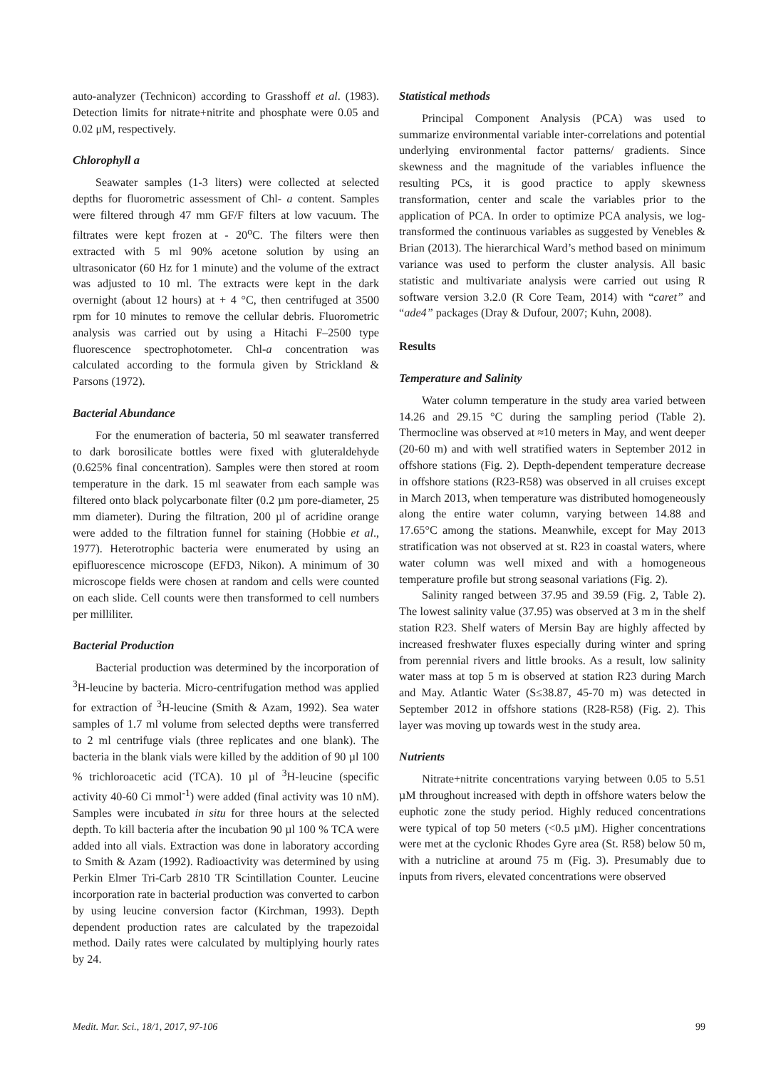auto-analyzer (Technicon) according to Grasshoff et al. (1983). Detection limits for nitrate+nitrite and phosphate were 0.05 and 0.02 μM, respectively.
Chlorophyll a
Seawater samples (1-3 liters) were collected at selected depths for fluorometric assessment of Chl- a content. Samples were filtered through 47 mm GF/F filters at low vacuum. The filtrates were kept frozen at - 20<sup>o</sup>C. The filters were then extracted with 5 ml 90% acetone solution by using an ultrasonicator (60 Hz for 1 minute) and the volume of the extract was adjusted to 10 ml. The extracts were kept in the dark overnight (about 12 hours) at + 4 °C, then centrifuged at 3500 rpm for 10 minutes to remove the cellular debris. Fluorometric analysis was carried out by using a Hitachi F–2500 type fluorescence spectrophotometer. Chl-a concentration was calculated according to the formula given by Strickland & Parsons (1972).
Bacterial Abundance
For the enumeration of bacteria, 50 ml seawater transferred to dark borosilicate bottles were fixed with gluteraldehyde (0.625% final concentration). Samples were then stored at room temperature in the dark. 15 ml seawater from each sample was filtered onto black polycarbonate filter (0.2 µm pore-diameter, 25 mm diameter). During the filtration, 200 µl of acridine orange were added to the filtration funnel for staining (Hobbie et al., 1977). Heterotrophic bacteria were enumerated by using an epifluorescence microscope (EFD3, Nikon). A minimum of 30 microscope fields were chosen at random and cells were counted on each slide. Cell counts were then transformed to cell numbers per milliliter.
Bacterial Production
Bacterial production was determined by the incorporation of <sup>3</sup>H-leucine by bacteria. Micro-centrifugation method was applied for extraction of <sup>3</sup>H-leucine (Smith & Azam, 1992). Sea water samples of 1.7 ml volume from selected depths were transferred to 2 ml centrifuge vials (three replicates and one blank). The bacteria in the blank vials were killed by the addition of 90 µl 100 % trichloroacetic acid (TCA). 10 µl of <sup>3</sup>H-leucine (specific activity 40-60 Ci mmol<sup>-1</sup>) were added (final activity was 10 nM). Samples were incubated in situ for three hours at the selected depth. To kill bacteria after the incubation 90 µl 100 % TCA were added into all vials. Extraction was done in laboratory according to Smith & Azam (1992). Radioactivity was determined by using Perkin Elmer Tri-Carb 2810 TR Scintillation Counter. Leucine incorporation rate in bacterial production was converted to carbon by using leucine conversion factor (Kirchman, 1993). Depth dependent production rates are calculated by the trapezoidal method. Daily rates were calculated by multiplying hourly rates by 24.
Statistical methods
Principal Component Analysis (PCA) was used to summarize environmental variable inter-correlations and potential underlying environmental factor patterns/ gradients. Since skewness and the magnitude of the variables influence the resulting PCs, it is good practice to apply skewness transformation, center and scale the variables prior to the application of PCA. In order to optimize PCA analysis, we log- transformed the continuous variables as suggested by Venebles & Brian (2013). The hierarchical Ward’s method based on minimum variance was used to perform the cluster analysis. All basic statistic and multivariate analysis were carried out using R software version 3.2.0 (R Core Team, 2014) with “caret” and “ade4” packages (Dray & Dufour, 2007; Kuhn, 2008).
Results
Temperature and Salinity
Water column temperature in the study area varied between 14.26 and 29.15 °C during the sampling period (Table 2). Thermocline was observed at ≈10 meters in May, and went deeper (20-60 m) and with well stratified waters in September 2012 in offshore stations (Fig. 2). Depth-dependent temperature decrease in offshore stations (R23-R58) was observed in all cruises except in March 2013, when temperature was distributed homogeneously along the entire water column, varying between 14.88 and 17.65°C among the stations. Meanwhile, except for May 2013 stratification was not observed at st. R23 in coastal waters, where water column was well mixed and with a homogeneous temperature profile but strong seasonal variations (Fig. 2).
Salinity ranged between 37.95 and 39.59 (Fig. 2, Table 2). The lowest salinity value (37.95) was observed at 3 m in the shelf station R23. Shelf waters of Mersin Bay are highly affected by increased freshwater fluxes especially during winter and spring from perennial rivers and little brooks. As a result, low salinity water mass at top 5 m is observed at station R23 during March and May. Atlantic Water (S≤38.87, 45-70 m) was detected in September 2012 in offshore stations (R28-R58) (Fig. 2). This layer was moving up towards west in the study area.
Nutrients
Nitrate+nitrite concentrations varying between 0.05 to 5.51 µM throughout increased with depth in offshore waters below the euphotic zone the study period. Highly reduced concentrations were typical of top 50 meters (<0.5 µM). Higher concentrations were met at the cyclonic Rhodes Gyre area (St. R58) below 50 m, with a nutricline at around 75 m (Fig. 3). Presumably due to inputs from rivers, elevated concentrations were observed
Medit. Mar. Sci., 18/1, 2017, 97-106 99